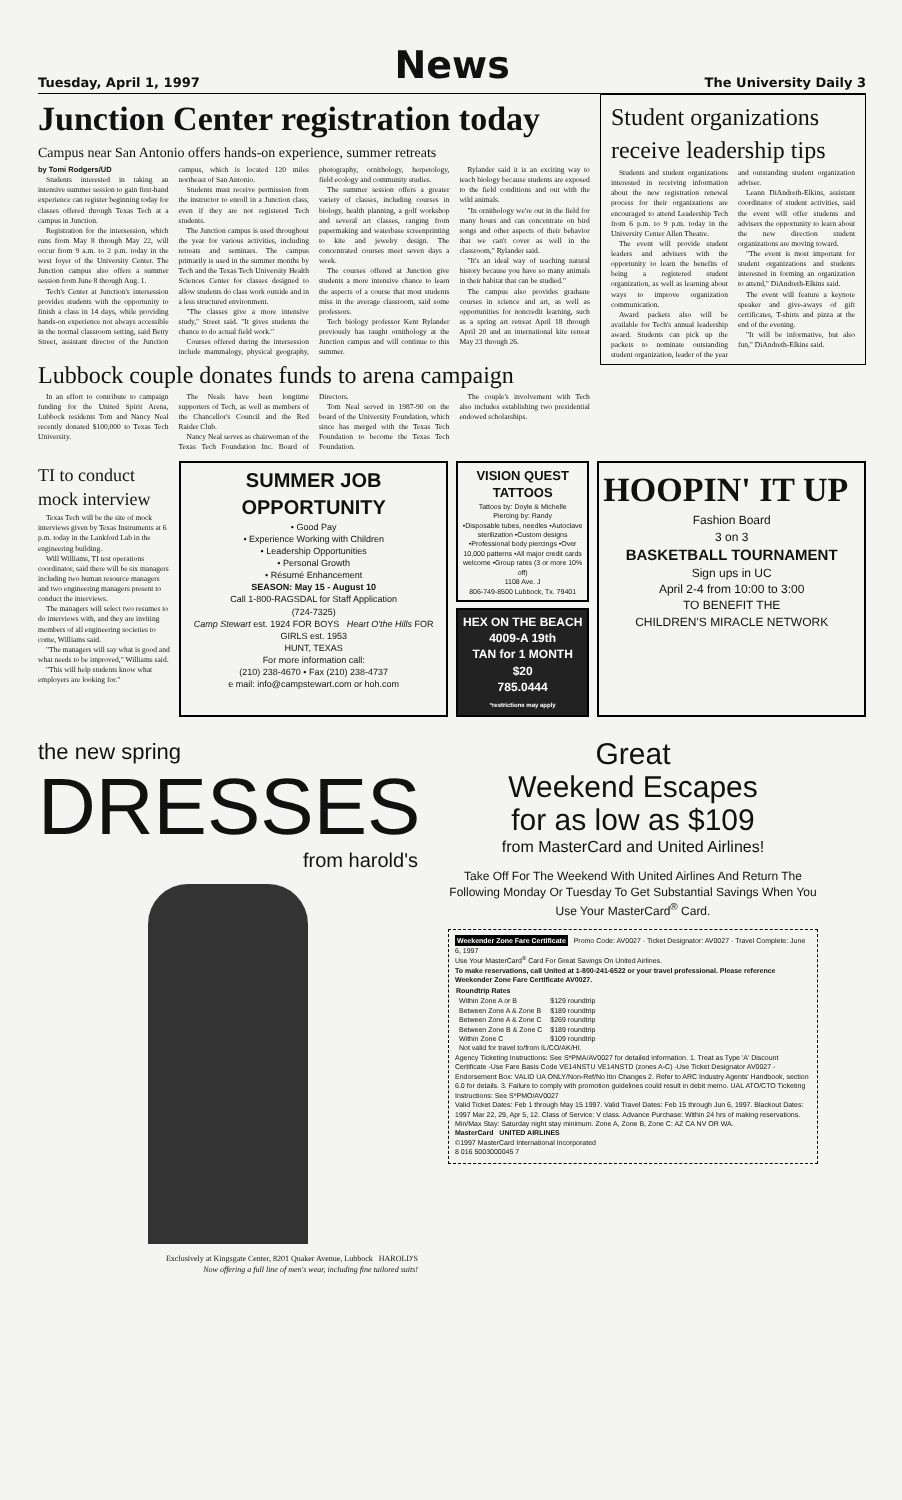Tuesday, April 1, 1997 News The University Daily 3
Junction Center registration today
Campus near San Antonio offers hands-on experience, summer retreats
by Tomi Rodgers/UD
Students interested in taking an intensive summer session to gain first-hand experience can register beginning today for classes offered through Texas Tech at a campus in Junction.
Registration for the intersession, which runs from May 8 through May 22, will occur from 9 a.m. to 2 p.m. today in the west foyer of the University Center. The Junction campus also offers a summer session from June 8 through Aug. 1.
Tech's Center at Junction's intersession provides students with the opportunity to finish a class in 14 days, while providing hands-on experience not always accessible in the normal classroom setting, said Betty Street, assistant director of the Junction campus, which is located 120 miles northeast of San Antonio.
Students must receive permission from the instructor to enroll in a Junction class, even if they are not registered Tech students.
The Junction campus is used throughout the year for various activities, including retreats and seminars. The campus primarily is used in the summer months by Tech and the Texas Tech University Health Sciences Center for classes designed to allow students do class work outside and in a less structured environment.
"The classes give a more intensive study," Street said. "It gives students the chance to do actual field work."
Courses offered during the intersession include mammalogy, physical geography, photography, ornithology, herpetology, field ecology and community studies.
The summer session offers a greater variety of classes, including courses in biology, health planning, a golf workshop and several art classes, ranging from papermaking and waterbase screenprinting to kite and jewelry design. The concentrated courses meet seven days a week.
The courses offered at Junction give students a more intensive chance to learn the aspects of a course that most students miss in the average classroom, said some professors.
Tech biology professor Kent Rylander previously has taught ornithology at the Junction campus and will continue to this summer.
Rylander said it is an exciting way to teach biology because students are exposed to the field conditions and out with the wild animals.
"In ornithology we're out in the field for many hours and can concentrate on bird songs and other aspects of their behavior that we can't cover as well in the classroom," Rylander said.
"It's an ideal way of teaching natural history because you have so many animals in their habitat that can be studied."
The campus also provides graduate courses in science and art, as well as opportunities for noncredit learning, such as a spring art retreat April 18 through April 20 and an international kite retreat May 23 through 26.
Lubbock couple donates funds to arena campaign
In an effort to contribute to campaign funding for the United Spirit Arena, Lubbock residents Tom and Nancy Neal recently donated $100,000 to Texas Tech University.
The Neals have been longtime supporters of Tech, as well as members of the Chancellor's Council and the Red Raider Club.
Nancy Neal serves as chairwoman of the Texas Tech Foundation Inc. Board of Directors.
Tom Neal served in 1987-90 on the board of the University Foundation, which since has merged with the Texas Tech Foundation to become the Texas Tech Foundation.
The couple's involvement with Tech also includes establishing two presidential endowed scholarships.
Student organizations receive leadership tips
Students and student organizations interested in receiving information about the new registration renewal process for their organizations are encouraged to attend Leadership Tech from 6 p.m. to 9 p.m. today in the University Center Allen Theatre.
The event will provide student leaders and advisers with the opportunity to learn the benefits of being a registered student organization, as well as learning about ways to improve organization communication.
Award packets also will be available for Tech's annual leadership award. Students can pick up the packets to nominate outstanding student organization, leader of the year and outstanding student organization adviser.
Leann DiAndreth-Elkins, assistant coordinator of student activities, said the event will offer students and advisers the opportunity to learn about the new direction student organizations are moving toward.
"The event is most important for student organizations and students interested in forming an organization to attend," DiAndreth-Elkins said.
The event will feature a keynote speaker and give-aways of gift certificates, T-shirts and pizza at the end of the evening.
"It will be informative, but also fun," DiAndreth-Elkins said.
TI to conduct mock interview
Texas Tech will be the site of mock interviews given by Texas Instruments at 6 p.m. today in the Lankford Lab in the engineering building.
Will Williams, TI test operations coordinator, said there will be six managers including two human resource managers and two engineering managers present to conduct the interviews.
The managers will select two resumes to do interviews with, and they are inviting members of all engineering societies to come, Williams said.
"The managers will say what is good and what needs to be improved," Williams said.
"This will help students know what employers are looking for."
SUMMER JOB OPPORTUNITY
• Good Pay
• Experience Working with Children
• Leadership Opportunities
• Personal Growth
• Résumé Enhancement
SEASON: May 15 - August 10
Call 1-800-RAGSDAL for Staff Application
(724-7325)
Camp Stewart est. 1924 FOR BOYS Heart O'the Hills FOR GIRLS est. 1953
HUNT, TEXAS
For more information call:
(210) 238-4670 • Fax (210) 238-4737
e mail: info@campstewart.com or hoh.com
VISION QUEST TATTOOS
Tattoos by: Doyle & Michelle
Piercing by: Randy
•Disposable tubes, needles •Autoclave sterilization •Custom designs •Professional body piercings •Over 10,000 patterns •All major credit cards welcome •Group rates (3 or more 10% off)
1108 Ave. J
806-749-8500 Lubbock, Tx. 79401
HEX ON THE BEACH
4009-A 19th
TAN for 1 MONTH $20
785.0444
*restrictions may apply
HOOPIN' IT UP
Fashion Board
3 on 3
BASKETBALL TOURNAMENT
Sign ups in UC
April 2-4 from 10:00 to 3:00
TO BENEFIT THE
CHILDREN'S MIRACLE NETWORK
the new spring
DRESSES
from harold's
Exclusively at Kingsgate Center, 8201 Quaker Avenue, Lubbock HAROLD'S
Now offering a full line of men's wear, including fine tailored suits!
Great
Weekend Escapes
for as low as $109
from MasterCard and United Airlines!
Take Off For The Weekend With United Airlines And Return The Following Monday Or Tuesday To Get Substantial Savings When You Use Your MasterCard<sup>®</sup> Card.
Weekender Zone Fare Certificate Promo Code: AV0027 · Ticket Designator: AV0027 · Travel Complete: June 6, 1997
Use Your MasterCard<sup>®</sup> Card For Great Savings On United Airlines.
To make reservations, call United at 1-800-241-6522 or your travel professional. Please reference Weekender Zone Fare Certificate AV0027.
| Roundtrip Rates | |
| --- | --- |
| Within Zone A or B | $129 roundtrip |
| Between Zone A & Zone B | $189 roundtrip |
| Between Zone A & Zone C | $269 roundtrip |
| Between Zone B & Zone C | $189 roundtrip |
| Within Zone C | $109 roundtrip |
| Not valid for travel to/from IL/CO/AK/HI. | |
Agency Ticketing Instructions: See S*PMA/AV0027 for detailed information. 1. Treat as Type 'A' Discount Certificate -Use Fare Basis Code VE14NSTU VE14NSTD (zones A-C) -Use Ticket Designator AV0027 -Endorsement Box: VALID UA ONLY/Non-Ref/No Itin Changes 2. Refer to ARC Industry Agents' Handbook, section 6.0 for details. 3. Failure to comply with promotion guidelines could result in debit memo. UAL ATO/CTO Ticketing Instructions: See S*PMO/AV0027
Valid Ticket Dates: Feb 1 through May 15 1997. Valid Travel Dates: Feb 15 through Jun 6, 1997. Blackout Dates: 1997 Mar 22, 29, Apr 5, 12. Class of Service: V class. Advance Purchase: Within 24 hrs of making reservations. Min/Max Stay: Saturday night stay minimum. Zone A, Zone B, Zone C: AZ CA NV OR WA.
MasterCard UNITED AIRLINES
©1997 MasterCard International Incorporated
8 016 5003000045 7